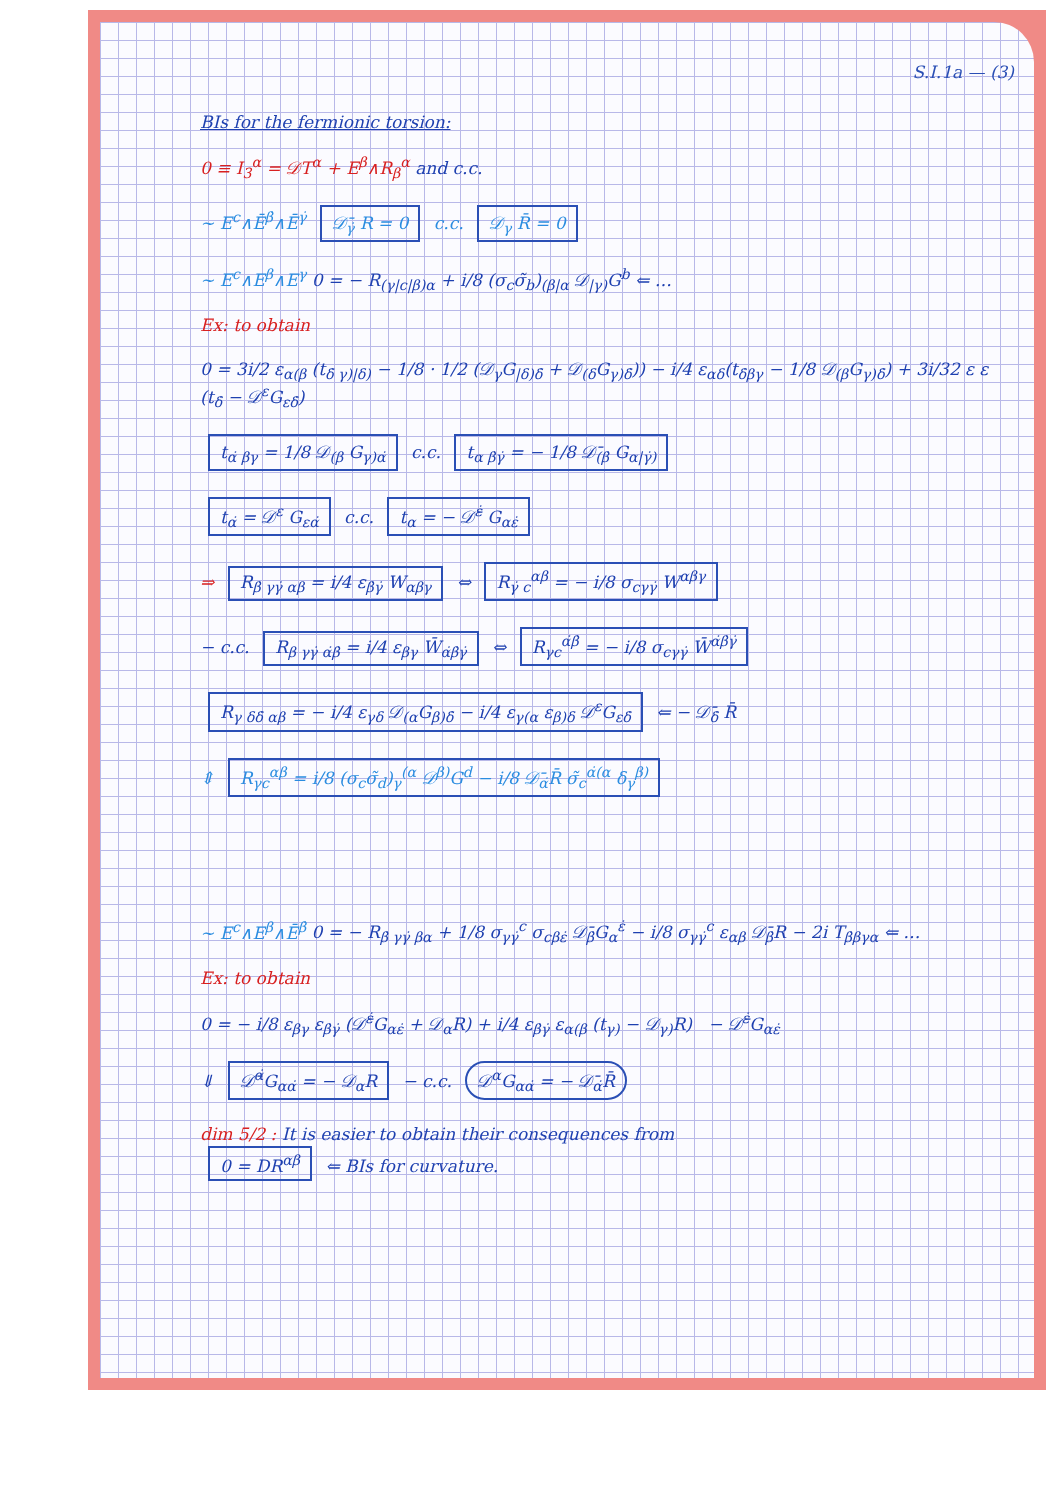S.I.1a — (3)
BIs for the fermionic torsion:
0 ≡ I<sub>3</sub><sup>α</sup> = 𝒟T<sup>α</sup> + E<sup>β</sup>∧R<sub>β</sub><sup>α</sup> and c.c.
~ E<sup>c</sup>∧Ē<sup>β̇</sup>∧Ē<sup>γ̇</sup> 𝒟̄<sub>γ̇</sub> R = 0 c.c. 𝒟<sub>γ</sub> R̄ = 0
~ E<sup>c</sup>∧E<sup>β</sup>∧E<sup>γ</sup> 0 = − R<sub>(γ|c|β)α</sub> + i/8 (σ<sub>c</sub>σ̃<sub>b</sub>)<sub>(β|α</sub> 𝒟<sub>|γ)</sub>G<sup>b</sup> ⇐ …
Ex: to obtain
0 = 3i/2 ε<sub>α(β</sub> (t<sub>δ̇ γ)|δ)</sub> − 1/8 · 1/2 (𝒟<sub>γ</sub>G<sub>|δ)δ̇</sub> + 𝒟<sub>(δ</sub>G<sub>γ)δ̇</sub>)) − i/4 ε<sub>αδ</sub>(t<sub>δ̇βγ</sub> − 1/8 𝒟<sub>(β</sub>G<sub>γ)δ̇</sub>) + 3i/32 ε ε (t<sub>δ̇</sub> − 𝒟<sup>ε</sup>G<sub>εδ̇</sub>)
t<sub>α̇ βγ</sub> = 1/8 𝒟<sub>(β</sub> G<sub>γ)α̇</sub> c.c. t<sub>α β̇γ̇</sub> = − 1/8 𝒟̄<sub>(β̇</sub> G<sub>α|γ̇)</sub>
t<sub>α̇</sub> = 𝒟<sup>ε</sup> G<sub>εα̇</sub> c.c. t<sub>α</sub> = − 𝒟̄<sup>ε̇</sup> G<sub>αε̇</sub>
⇒ R<sub>β̇ γγ̇ αβ</sub> = i/4 ε<sub>β̇γ̇</sub> W<sub>αβγ</sub> ⇔ R<sub>γ̇ c</sub><sup>αβ</sup> = − i/8 σ<sub>cγγ̇</sub> W<sup>αβγ</sup>
− c.c. R<sub>β γγ̇ α̇β̇</sub> = i/4 ε<sub>βγ</sub> W̄<sub>α̇β̇γ̇</sub> ⇔ R<sub>γc</sub><sup>α̇β̇</sup> = − i/8 σ<sub>cγγ̇</sub> W̄<sup>α̇β̇γ̇</sup>
R<sub>γ δδ̇ αβ</sub> = − i/4 ε<sub>γδ</sub> 𝒟<sub>(α</sub>G<sub>β)δ̇</sub> − i/4 ε<sub>γ(α</sub> ε<sub>β)δ</sub> 𝒟<sup>ε</sup>G<sub>εδ̇</sub> ⇐ − 𝒟̄<sub>δ̇</sub> R̄
⇕ R<sub>γc</sub><sup>αβ</sup> = i/8 (σ<sub>c</sub>σ̃<sub>d</sub>)<sub>γ</sub><sup>(α</sup> 𝒟<sup>β)</sup>G<sup>d</sup> − i/8 𝒟̄<sub>α̇</sub>R̄ σ̃<sub>c</sub><sup>α̇(α</sup> δ<sub>γ</sub><sup>β)</sup>
~ E<sup>c</sup>∧E<sup>β</sup>∧Ē<sup>β̇</sup> 0 = − R<sub>β̇ γγ̇ βα</sub> + 1/8 σ<sub>γγ̇</sub><sup>c</sup> σ<sub>cβε̇</sub> 𝒟̄<sub>β̇</sub>G<sub>α</sub><sup>ε̇</sup> − i/8 σ<sub>γγ̇</sub><sup>c</sup> ε<sub>αβ</sub> 𝒟̄<sub>β̇</sub>R − 2i T<sub>β̇βγα</sub> ⇐ …
Ex: to obtain
0 = − i/8 ε<sub>βγ</sub> ε<sub>β̇γ̇</sub> (𝒟̄<sup>ε̇</sup>G<sub>αε̇</sub> + 𝒟<sub>α</sub>R) + i/4 ε<sub>β̇γ̇</sub> ε<sub>α(β</sub> (t<sub>γ)</sub> − 𝒟<sub>γ)</sub>R) − 𝒟̄<sup>ε̇</sup>G<sub>αε̇</sub>
⇓ 𝒟̄<sup>α̇</sup>G<sub>αα̇</sub> = − 𝒟<sub>α</sub>R − c.c. 𝒟<sup>α</sup>G<sub>αα̇</sub> = − 𝒟̄<sub>α̇</sub>R̄
dim 5/2 : It is easier to obtain their consequences from
0 = DR<sup>αβ</sup> ⇐ BIs for curvature.